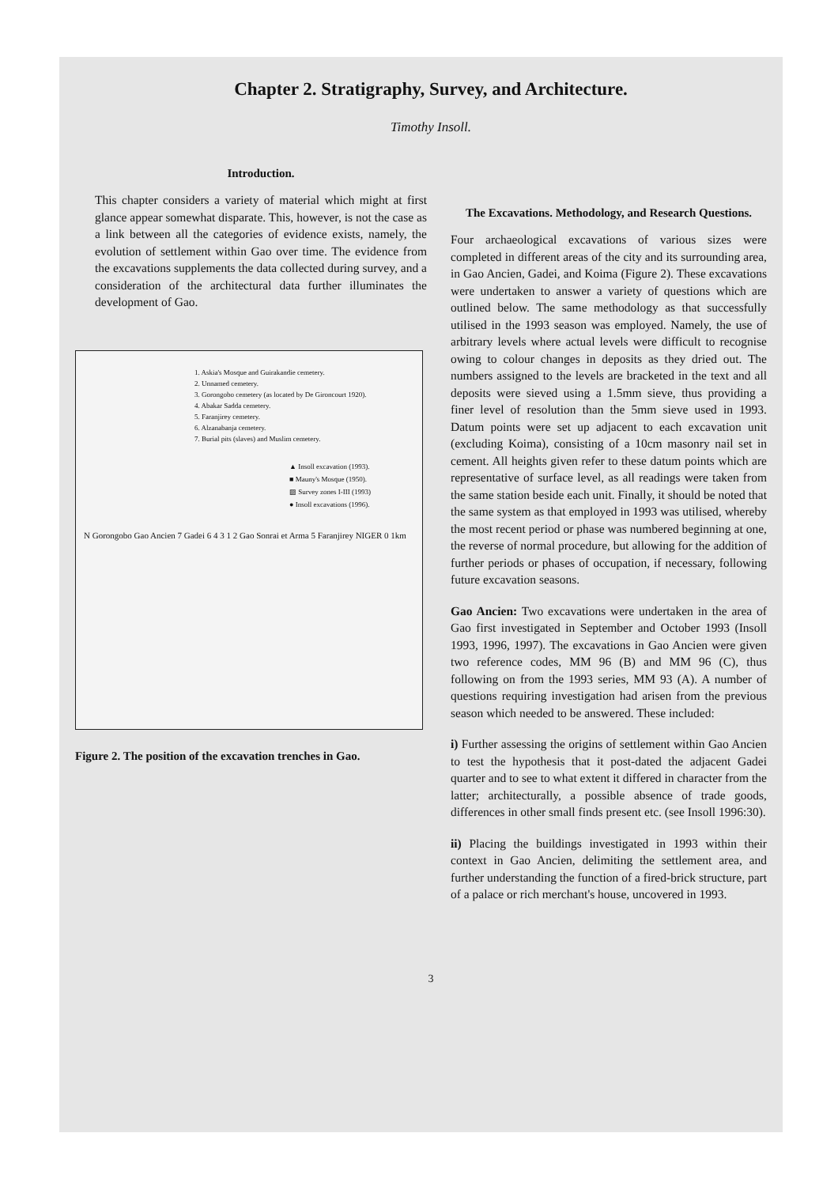Chapter 2. Stratigraphy, Survey, and Architecture.
Timothy Insoll.
Introduction.
This chapter considers a variety of material which might at first glance appear somewhat disparate. This, however, is not the case as a link between all the categories of evidence exists, namely, the evolution of settlement within Gao over time. The evidence from the excavations supplements the data collected during survey, and a consideration of the architectural data further illuminates the development of Gao.
1. Askia's Mosque and Guirakandie cemetery.
2. Unnamed cemetery.
3. Gorongobo cemetery (as located by De Gironcourt 1920).
4. Abakar Sadda cemetery.
5. Faranjirey cemetery.
6. Alzanabanja cemetery.
7. Burial pits (slaves) and Muslim cemetery.
▲ Insoll excavation (1993).
■ Mauny's Mosque (1950).
▨ Survey zones I-III (1993)
● Insoll excavations (1996).
N Gorongobo Gao Ancien 7 Gadei 6 4 3 1 2 Gao Sonrai et Arma 5 Faranjirey NIGER 0 1km
Figure 2. The position of the excavation trenches in Gao.
The Excavations. Methodology, and Research Questions.
Four archaeological excavations of various sizes were completed in different areas of the city and its surrounding area, in Gao Ancien, Gadei, and Koima (Figure 2). These excavations were undertaken to answer a variety of questions which are outlined below. The same methodology as that successfully utilised in the 1993 season was employed. Namely, the use of arbitrary levels where actual levels were difficult to recognise owing to colour changes in deposits as they dried out. The numbers assigned to the levels are bracketed in the text and all deposits were sieved using a 1.5mm sieve, thus providing a finer level of resolution than the 5mm sieve used in 1993. Datum points were set up adjacent to each excavation unit (excluding Koima), consisting of a 10cm masonry nail set in cement. All heights given refer to these datum points which are representative of surface level, as all readings were taken from the same station beside each unit. Finally, it should be noted that the same system as that employed in 1993 was utilised, whereby the most recent period or phase was numbered beginning at one, the reverse of normal procedure, but allowing for the addition of further periods or phases of occupation, if necessary, following future excavation seasons.
Gao Ancien: Two excavations were undertaken in the area of Gao first investigated in September and October 1993 (Insoll 1993, 1996, 1997). The excavations in Gao Ancien were given two reference codes, MM 96 (B) and MM 96 (C), thus following on from the 1993 series, MM 93 (A). A number of questions requiring investigation had arisen from the previous season which needed to be answered. These included:
i) Further assessing the origins of settlement within Gao Ancien to test the hypothesis that it post-dated the adjacent Gadei quarter and to see to what extent it differed in character from the latter; architecturally, a possible absence of trade goods, differences in other small finds present etc. (see Insoll 1996:30).
ii) Placing the buildings investigated in 1993 within their context in Gao Ancien, delimiting the settlement area, and further understanding the function of a fired-brick structure, part of a palace or rich merchant's house, uncovered in 1993.
3